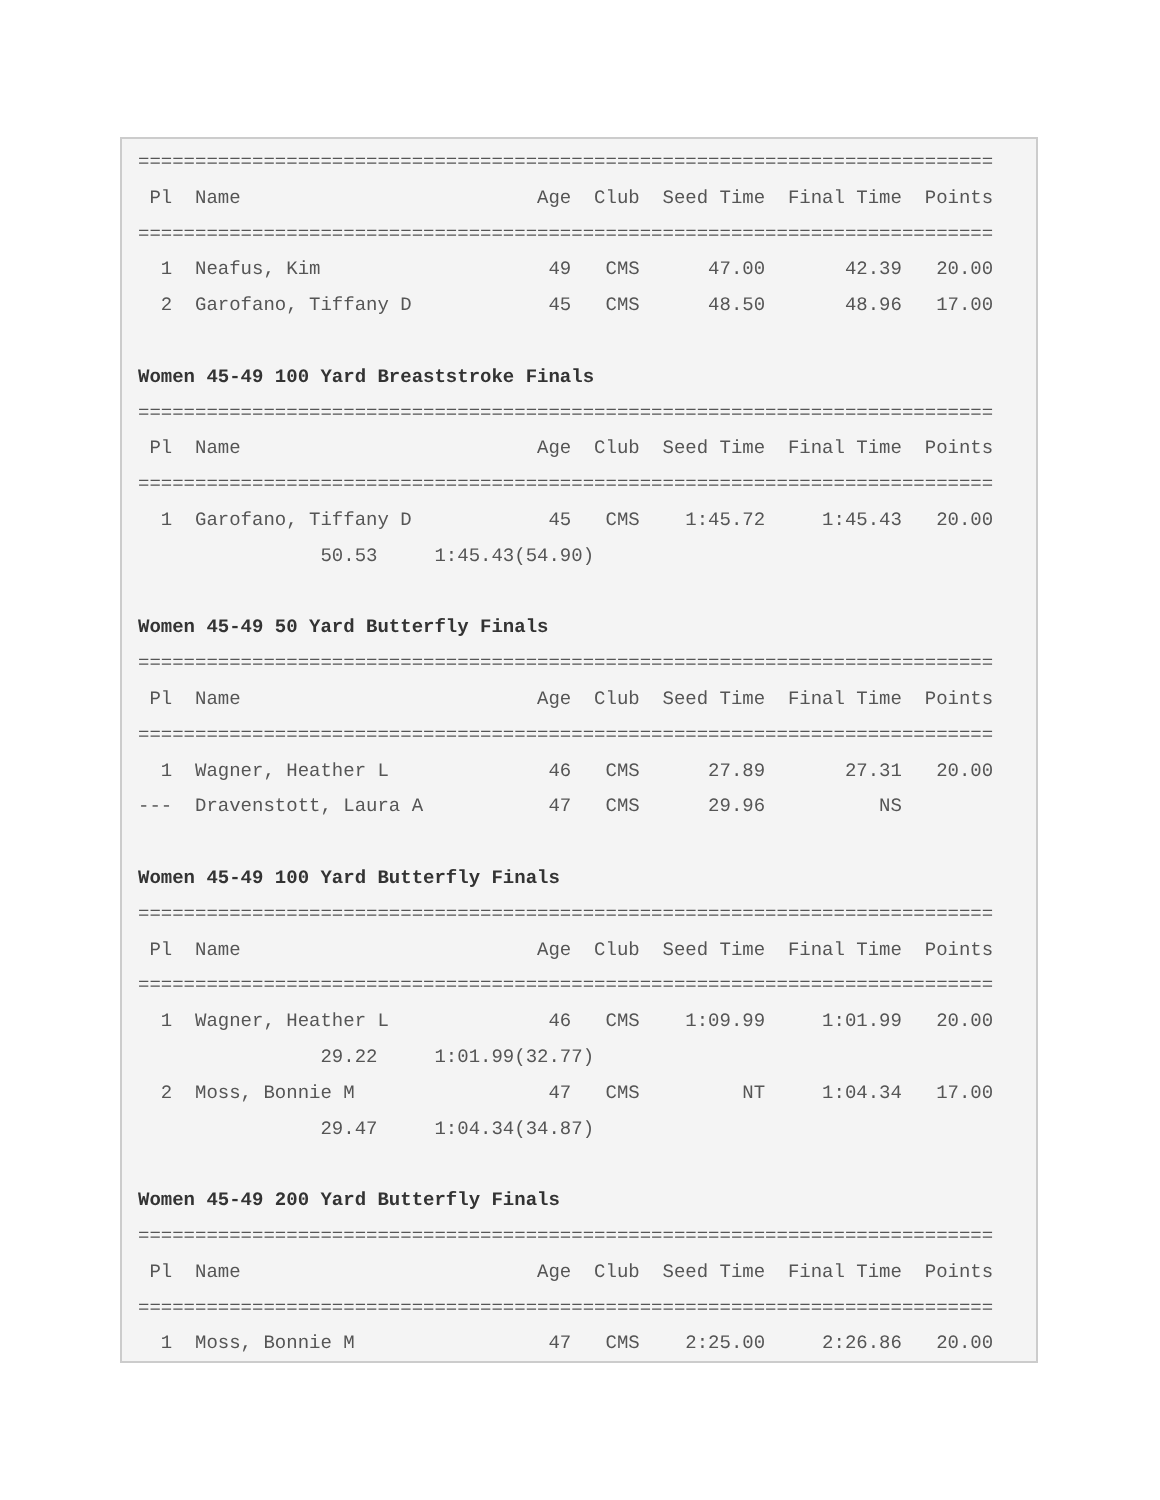===========================================================================
 Pl  Name                          Age  Club  Seed Time  Final Time  Points
===========================================================================
  1  Neafus, Kim                    49   CMS      47.00       42.39   20.00
  2  Garofano, Tiffany D            45   CMS      48.50       48.96   17.00

Women 45-49 100 Yard Breaststroke Finals
===========================================================================
 Pl  Name                          Age  Club  Seed Time  Final Time  Points
===========================================================================
  1  Garofano, Tiffany D            45   CMS    1:45.72     1:45.43   20.00
                50.53     1:45.43(54.90)

Women 45-49 50 Yard Butterfly Finals
===========================================================================
 Pl  Name                          Age  Club  Seed Time  Final Time  Points
===========================================================================
  1  Wagner, Heather L              46   CMS      27.89       27.31   20.00
---  Dravenstott, Laura A           47   CMS      29.96          NS

Women 45-49 100 Yard Butterfly Finals
===========================================================================
 Pl  Name                          Age  Club  Seed Time  Final Time  Points
===========================================================================
  1  Wagner, Heather L              46   CMS    1:09.99     1:01.99   20.00
                29.22     1:01.99(32.77)
  2  Moss, Bonnie M                 47   CMS         NT     1:04.34   17.00
                29.47     1:04.34(34.87)

Women 45-49 200 Yard Butterfly Finals
===========================================================================
 Pl  Name                          Age  Club  Seed Time  Final Time  Points
===========================================================================
  1  Moss, Bonnie M                 47   CMS    2:25.00     2:26.86   20.00